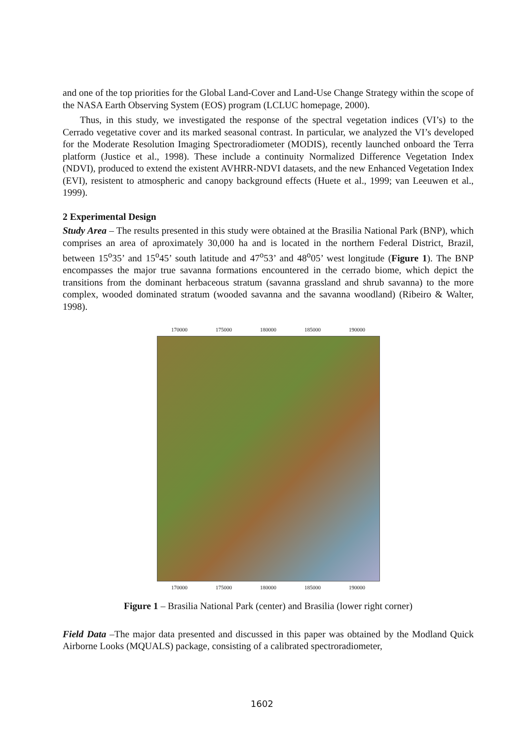and one of the top priorities for the Global Land-Cover and Land-Use Change Strategy within the scope of the NASA Earth Observing System (EOS) program (LCLUC homepage, 2000).
Thus, in this study, we investigated the response of the spectral vegetation indices (VI’s) to the Cerrado vegetative cover and its marked seasonal contrast. In particular, we analyzed the VI’s developed for the Moderate Resolution Imaging Spectroradiometer (MODIS), recently launched onboard the Terra platform (Justice et al., 1998). These include a continuity Normalized Difference Vegetation Index (NDVI), produced to extend the existent AVHRR-NDVI datasets, and the new Enhanced Vegetation Index (EVI), resistent to atmospheric and canopy background effects (Huete et al., 1999; van Leeuwen et al., 1999).
2 Experimental Design
Study Area – The results presented in this study were obtained at the Brasilia National Park (BNP), which comprises an area of aproximately 30,000 ha and is located in the northern Federal District, Brazil, between 15<sup>o</sup>35’ and 15<sup>o</sup>45’ south latitude and 47<sup>o</sup>53’ and 48<sup>o</sup>05’ west longitude (Figure 1). The BNP encompasses the major true savanna formations encountered in the cerrado biome, which depict the transitions from the dominant herbaceous stratum (savanna grassland and shrub savanna) to the more complex, wooded dominated stratum (wooded savanna and the savanna woodland) (Ribeiro & Walter, 1998).
170000 175000 180000 185000 190000
170000 175000 180000 185000 190000
Figure 1 – Brasilia National Park (center) and Brasilia (lower right corner)
Field Data –The major data presented and discussed in this paper was obtained by the Modland Quick Airborne Looks (MQUALS) package, consisting of a calibrated spectroradiometer,
1602